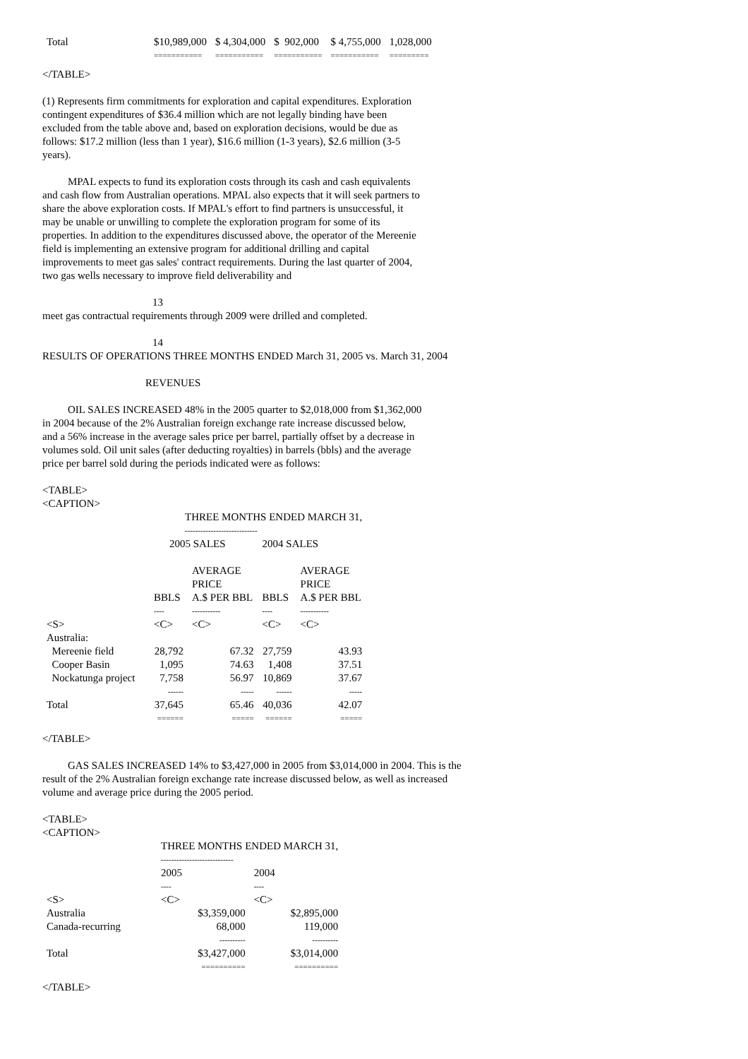| Total | $10,989,000 | $ 4,304,000 | $ 902,000 | $ 4,755,000 | 1,028,000 |
| | =========== | =========== | =========== | =========== | ========= |
</TABLE>
(1) Represents firm commitments for exploration and capital expenditures. Exploration contingent expenditures of $36.4 million which are not legally binding have been excluded from the table above and, based on exploration decisions, would be due as follows: $17.2 million (less than 1 year), $16.6 million (1-3 years), $2.6 million (3-5 years).
MPAL expects to fund its exploration costs through its cash and cash equivalents and cash flow from Australian operations. MPAL also expects that it will seek partners to share the above exploration costs. If MPAL's effort to find partners is unsuccessful, it may be unable or unwilling to complete the exploration program for some of its properties. In addition to the expenditures discussed above, the operator of the Mereenie field is implementing an extensive program for additional drilling and capital improvements to meet gas sales' contract requirements. During the last quarter of 2004, two gas wells necessary to improve field deliverability and
13
meet gas contractual requirements through 2009 were drilled and completed.
14
RESULTS OF OPERATIONS THREE MONTHS ENDED March 31, 2005 vs. March 31, 2004
REVENUES
OIL SALES INCREASED 48% in the 2005 quarter to $2,018,000 from $1,362,000 in 2004 because of the 2% Australian foreign exchange rate increase discussed below, and a 56% increase in the average sales price per barrel, partially offset by a decrease in volumes sold. Oil unit sales (after deducting royalties) in barrels (bbls) and the average price per barrel sold during the periods indicated were as follows:
<TABLE>
<CAPTION>
| | THREE MONTHS ENDED MARCH 31, | | | |
| | ---------------------------- | | | |
| | 2005 SALES | | 2004 SALES | |
| | | AVERAGE PRICE | | AVERAGE PRICE |
| | BBLS | A.$ PER BBL | BBLS | A.$ PER BBL |
| | ---- | ----------- | ---- | ----------- |
| <S> | <C> | <C> | <C> | <C> |
| Australia: | | | | |
| Mereenie field | 28,792 | 67.32 | 27,759 | 43.93 |
| Cooper Basin | 1,095 | 74.63 | 1,408 | 37.51 |
| Nockatunga project | 7,758 | 56.97 | 10,869 | 37.67 |
| | ------ | ----- | ------ | ----- |
| Total | 37,645 | 65.46 | 40,036 | 42.07 |
| | ====== | ===== | ====== | ===== |
</TABLE>
GAS SALES INCREASED 14% to $3,427,000 in 2005 from $3,014,000 in 2004. This is the result of the 2% Australian foreign exchange rate increase discussed below, as well as increased volume and average price during the 2005 period.
<TABLE>
<CAPTION>
| | THREE MONTHS ENDED MARCH 31, | |
| | ---------------------------- | |
| | 2005 | 2004 |
| | ---- | ---- |
| <S> | <C> | <C> |
| Australia | $3,359,000 | $2,895,000 |
| Canada-recurring | 68,000 | 119,000 |
| | ---------- | ---------- |
| Total | $3,427,000 | $3,014,000 |
| | ========== | ========== |
</TABLE>